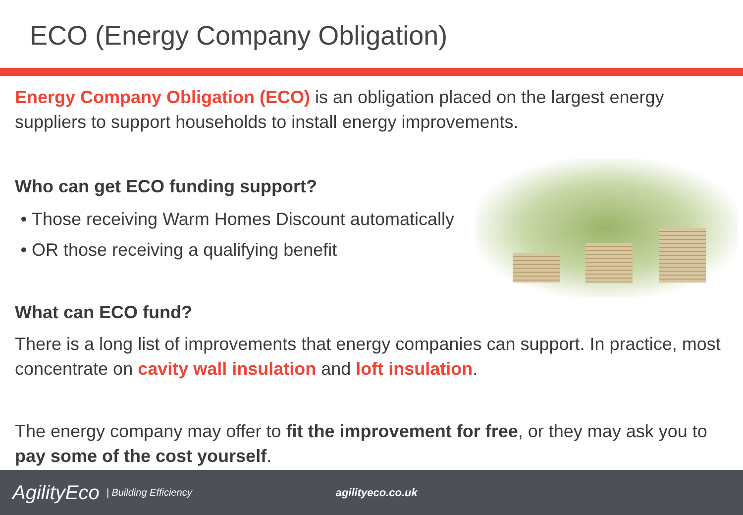ECO (Energy Company Obligation)
Energy Company Obligation (ECO) is an obligation placed on the largest energy suppliers to support households to install energy improvements.
Who can get ECO funding support?
Those receiving Warm Homes Discount automatically
OR those receiving a qualifying benefit
What can ECO fund?
There is a long list of improvements that energy companies can support. In practice, most concentrate on cavity wall insulation and loft insulation.
The energy company may offer to fit the improvement for free, or they may ask you to pay some of the cost yourself.
AgilityEco | Building Efficiency agilityeco.co.uk